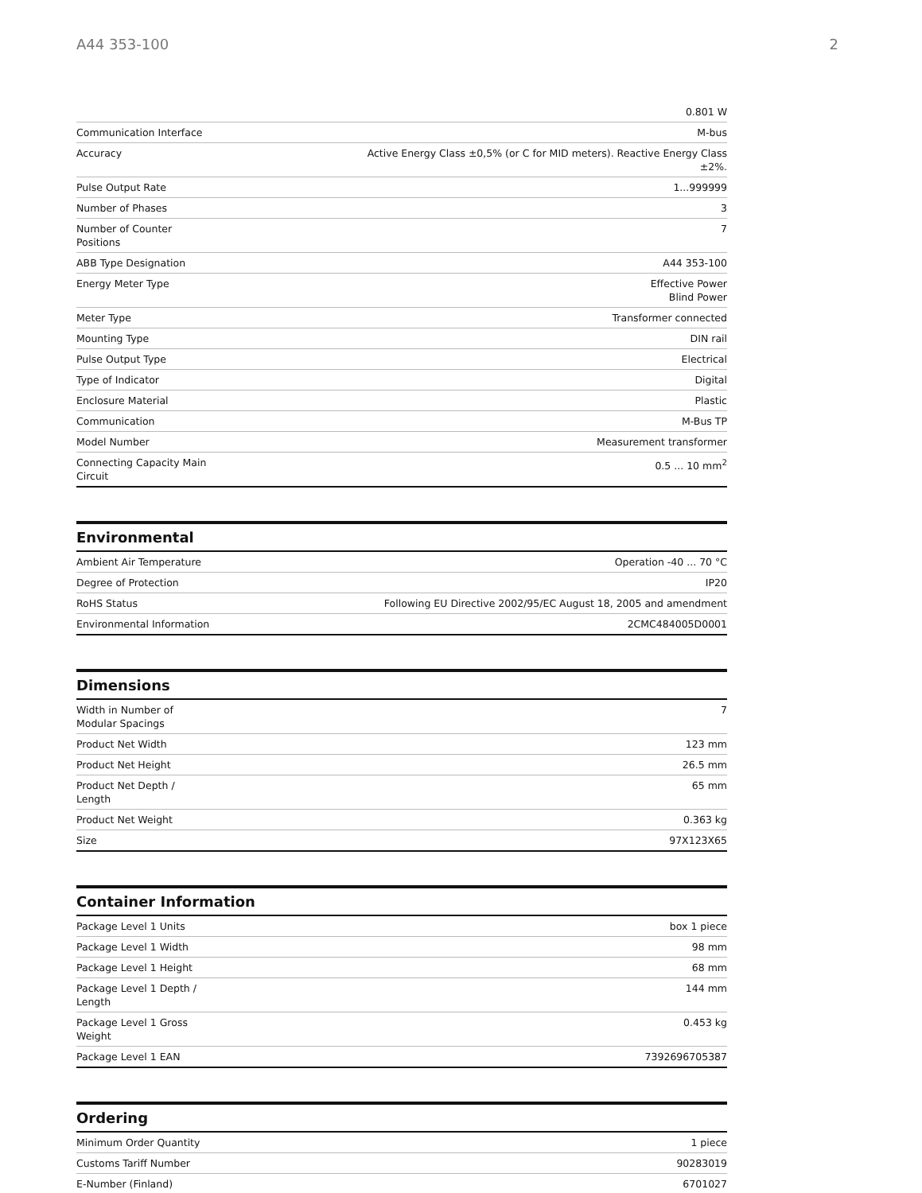A44 353-100 2
| | 0.801 W |
| Communication Interface | M-bus |
| Accuracy | Active Energy Class ±0,5% (or C for MID meters). Reactive Energy Class ±2%. |
| Pulse Output Rate | 1...999999 |
| Number of Phases | 3 |
| Number of Counter Positions | 7 |
| ABB Type Designation | A44 353-100 |
| Energy Meter Type | Effective Power Blind Power |
| Meter Type | Transformer connected |
| Mounting Type | DIN rail |
| Pulse Output Type | Electrical |
| Type of Indicator | Digital |
| Enclosure Material | Plastic |
| Communication | M-Bus TP |
| Model Number | Measurement transformer |
| Connecting Capacity Main Circuit | 0.5 ... 10 mm<sup>2</sup> |
Environmental
| Ambient Air Temperature | Operation -40 ... 70 °C |
| Degree of Protection | IP20 |
| RoHS Status | Following EU Directive 2002/95/EC August 18, 2005 and amendment |
| Environmental Information | 2CMC484005D0001 |
Dimensions
| Width in Number of Modular Spacings | 7 |
| Product Net Width | 123 mm |
| Product Net Height | 26.5 mm |
| Product Net Depth / Length | 65 mm |
| Product Net Weight | 0.363 kg |
| Size | 97X123X65 |
Container Information
| Package Level 1 Units | box 1 piece |
| Package Level 1 Width | 98 mm |
| Package Level 1 Height | 68 mm |
| Package Level 1 Depth / Length | 144 mm |
| Package Level 1 Gross Weight | 0.453 kg |
| Package Level 1 EAN | 7392696705387 |
Ordering
| Minimum Order Quantity | 1 piece |
| Customs Tariff Number | 90283019 |
| E-Number (Finland) | 6701027 |